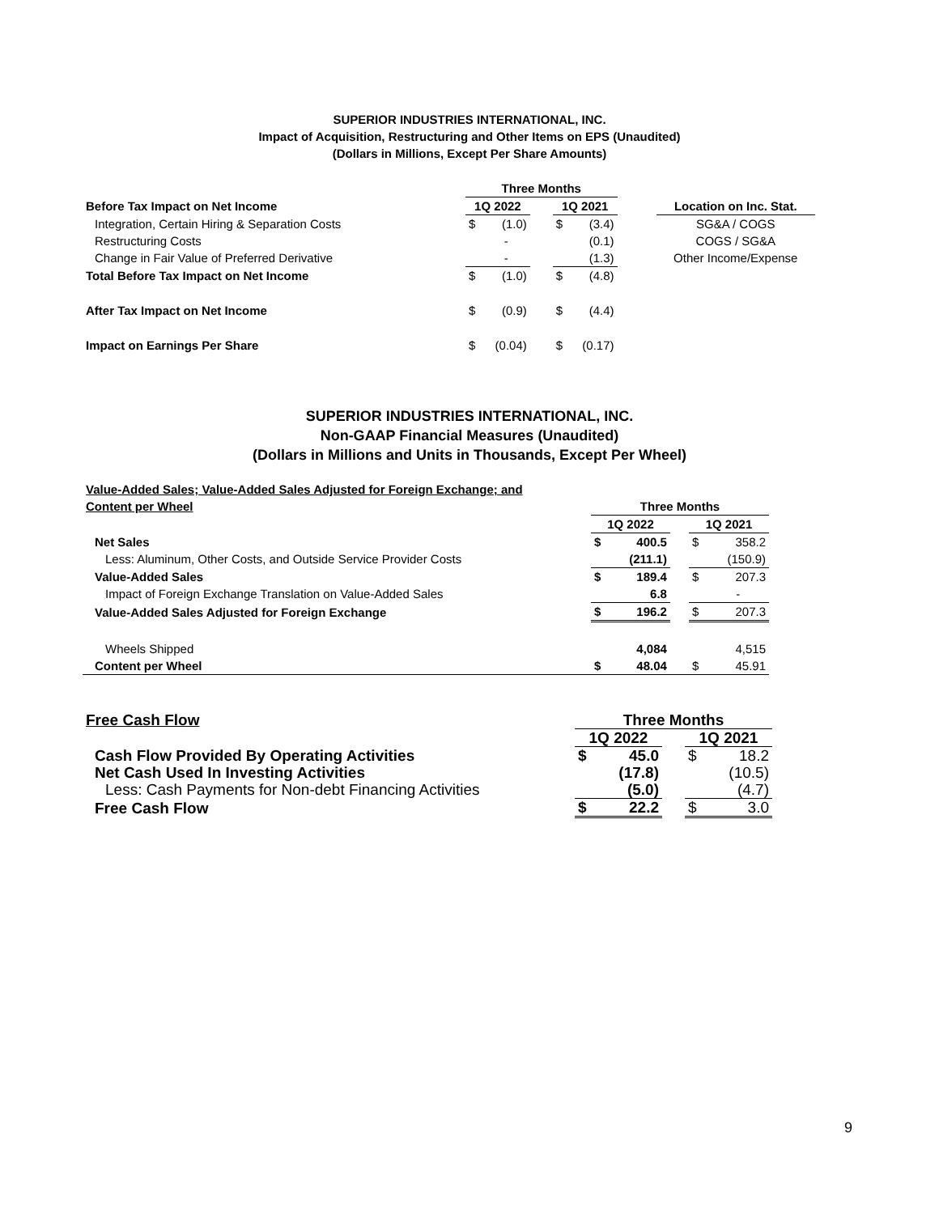SUPERIOR INDUSTRIES INTERNATIONAL, INC.
Impact of Acquisition, Restructuring and Other Items on EPS (Unaudited)
(Dollars in Millions, Except Per Share Amounts)
| | Three Months | | | | | | |
| Before Tax Impact on Net Income | 1Q 2022 | | | 1Q 2021 | | | Location on Inc. Stat. |
| Integration, Certain Hiring & Separation Costs | $ | (1.0) | | $ | (3.4) | | SG&A / COGS |
| Restructuring Costs | | - | | | (0.1) | | COGS / SG&A |
| Change in Fair Value of Preferred Derivative | | - | | | (1.3) | | Other Income/Expense |
| Total Before Tax Impact on Net Income | $ | (1.0) | | $ | (4.8) | | |
| After Tax Impact on Net Income | $ | (0.9) | | $ | (4.4) | | |
| Impact on Earnings Per Share | $ | (0.04) | | $ | (0.17) | | |
SUPERIOR INDUSTRIES INTERNATIONAL, INC.
Non-GAAP Financial Measures (Unaudited)
(Dollars in Millions and Units in Thousands, Except Per Wheel)
| Value-Added Sales; Value-Added Sales Adjusted for Foreign Exchange; and | | | | | |
| Content per Wheel | Three Months | | | | |
| | 1Q 2022 | | | 1Q 2021 | |
| Net Sales | $ | 400.5 | | $ | 358.2 |
| Less: Aluminum, Other Costs, and Outside Service Provider Costs | | (211.1) | | | (150.9) |
| Value-Added Sales | $ | 189.4 | | $ | 207.3 |
| Impact of Foreign Exchange Translation on Value-Added Sales | | 6.8 | | | - |
| Value-Added Sales Adjusted for Foreign Exchange | $ | 196.2 | | $ | 207.3 |
| Wheels Shipped | | 4,084 | | | 4,515 |
| Content per Wheel | $ | 48.04 | | $ | 45.91 |
| Free Cash Flow | Three Months | | | | |
| | 1Q 2022 | | | 1Q 2021 | |
| Cash Flow Provided By Operating Activities | $ | 45.0 | | $ | 18.2 |
| Net Cash Used In Investing Activities | | (17.8) | | | (10.5) |
| Less: Cash Payments for Non-debt Financing Activities | | (5.0) | | | (4.7) |
| Free Cash Flow | $ | 22.2 | | $ | 3.0 |
9